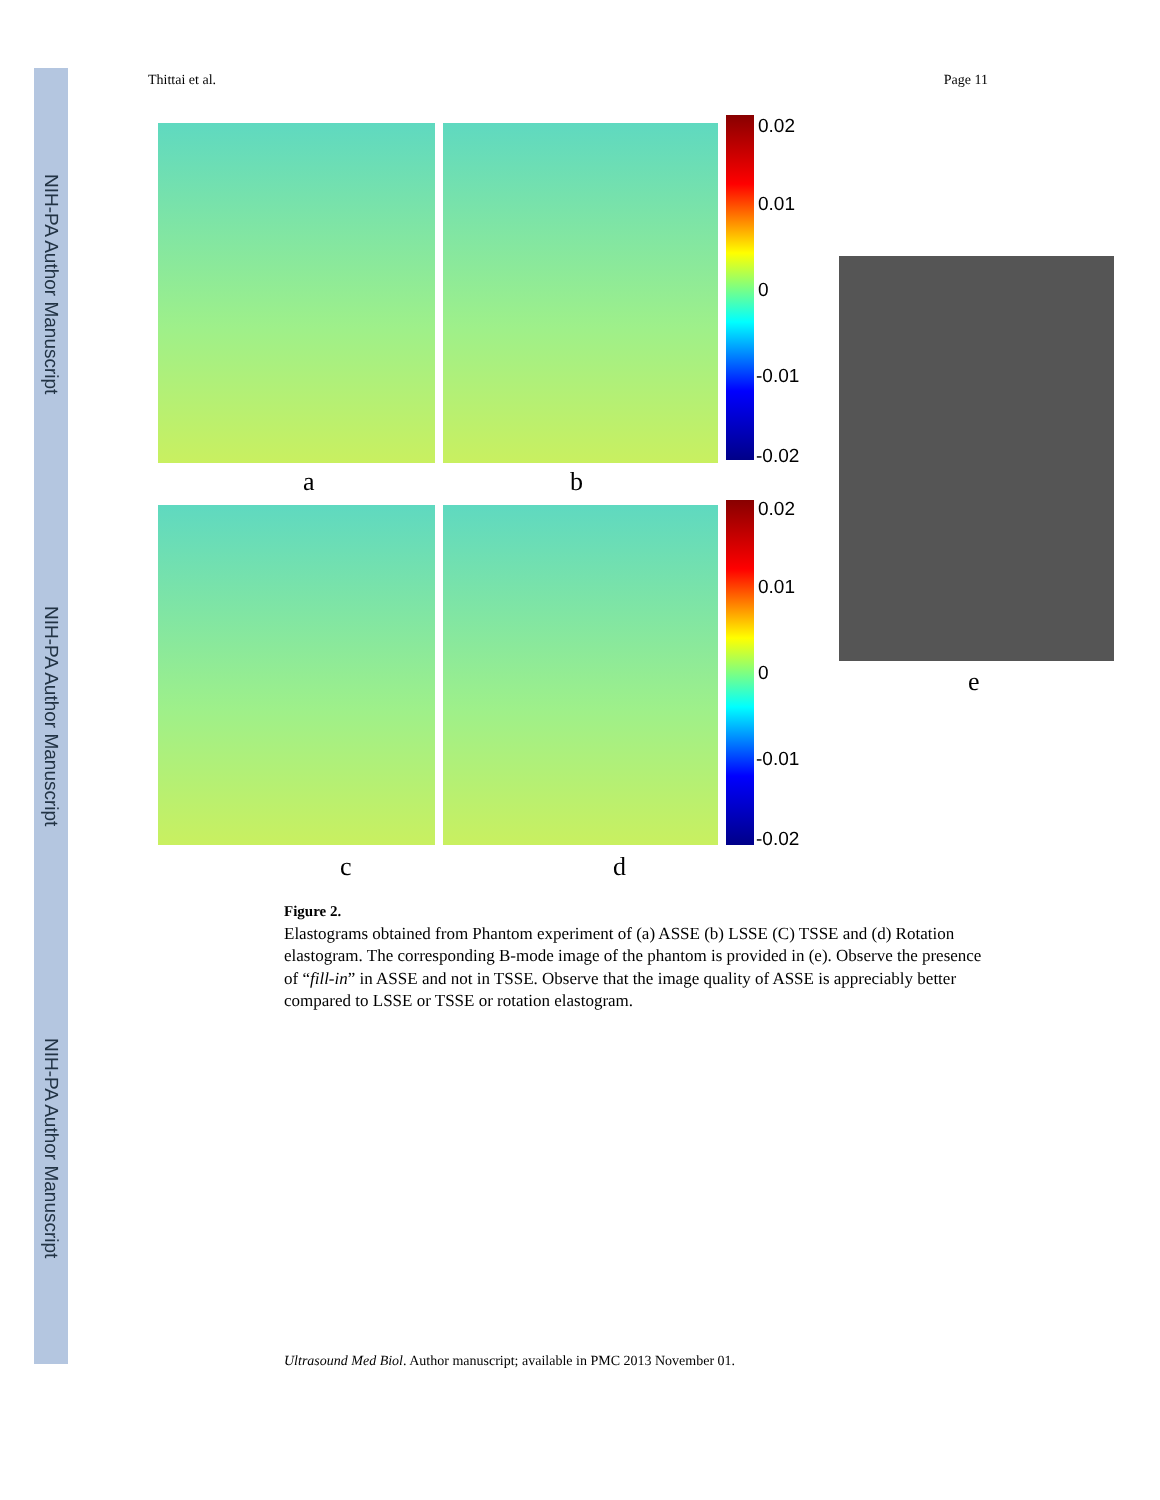NIH-PA Author Manuscript
NIH-PA Author Manuscript
NIH-PA Author Manuscript
Thittai et al. Page 11
0.02
0.01
0
-0.01
-0.02
a b
0.02
0.01
0
-0.01
-0.02
c d
e
Figure 2.
Elastograms obtained from Phantom experiment of (a) ASSE (b) LSSE (C) TSSE and (d) Rotation elastogram. The corresponding B-mode image of the phantom is provided in (e). Observe the presence of “fill-in” in ASSE and not in TSSE. Observe that the image quality of ASSE is appreciably better compared to LSSE or TSSE or rotation elastogram.
Ultrasound Med Biol. Author manuscript; available in PMC 2013 November 01.